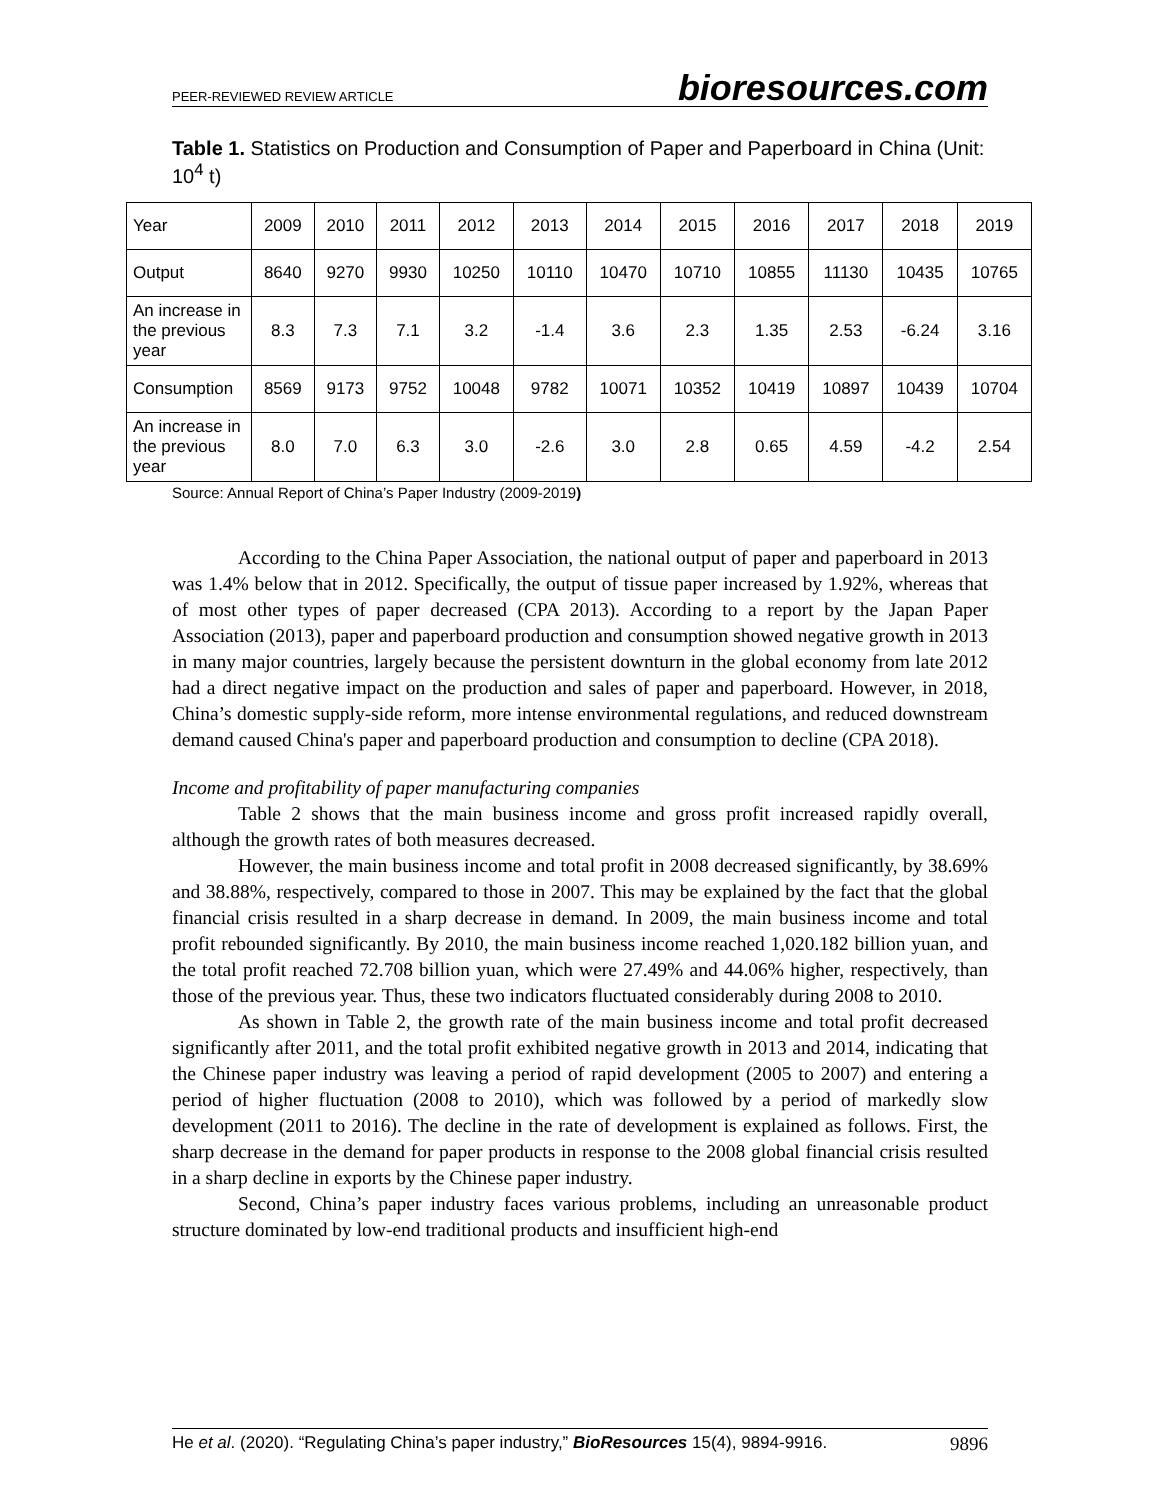PEER-REVIEWED REVIEW ARTICLE bioresources.com
Table 1. Statistics on Production and Consumption of Paper and Paperboard in China (Unit: 10<sup>4</sup> t)
| Year | 2009 | 2010 | 2011 | 2012 | 2013 | 2014 | 2015 | 2016 | 2017 | 2018 | 2019 |
| Output | 8640 | 9270 | 9930 | 10250 | 10110 | 10470 | 10710 | 10855 | 11130 | 10435 | 10765 |
| An increase in the previous year | 8.3 | 7.3 | 7.1 | 3.2 | -1.4 | 3.6 | 2.3 | 1.35 | 2.53 | -6.24 | 3.16 |
| Consumption | 8569 | 9173 | 9752 | 10048 | 9782 | 10071 | 10352 | 10419 | 10897 | 10439 | 10704 |
| An increase in the previous year | 8.0 | 7.0 | 6.3 | 3.0 | -2.6 | 3.0 | 2.8 | 0.65 | 4.59 | -4.2 | 2.54 |
Source: Annual Report of China’s Paper Industry (2009-2019)
According to the China Paper Association, the national output of paper and paperboard in 2013 was 1.4% below that in 2012. Specifically, the output of tissue paper increased by 1.92%, whereas that of most other types of paper decreased (CPA 2013). According to a report by the Japan Paper Association (2013), paper and paperboard production and consumption showed negative growth in 2013 in many major countries, largely because the persistent downturn in the global economy from late 2012 had a direct negative impact on the production and sales of paper and paperboard. However, in 2018, China’s domestic supply-side reform, more intense environmental regulations, and reduced downstream demand caused China's paper and paperboard production and consumption to decline (CPA 2018).
Income and profitability of paper manufacturing companies
Table 2 shows that the main business income and gross profit increased rapidly overall, although the growth rates of both measures decreased.
However, the main business income and total profit in 2008 decreased significantly, by 38.69% and 38.88%, respectively, compared to those in 2007. This may be explained by the fact that the global financial crisis resulted in a sharp decrease in demand. In 2009, the main business income and total profit rebounded significantly. By 2010, the main business income reached 1,020.182 billion yuan, and the total profit reached 72.708 billion yuan, which were 27.49% and 44.06% higher, respectively, than those of the previous year. Thus, these two indicators fluctuated considerably during 2008 to 2010.
As shown in Table 2, the growth rate of the main business income and total profit decreased significantly after 2011, and the total profit exhibited negative growth in 2013 and 2014, indicating that the Chinese paper industry was leaving a period of rapid development (2005 to 2007) and entering a period of higher fluctuation (2008 to 2010), which was followed by a period of markedly slow development (2011 to 2016). The decline in the rate of development is explained as follows. First, the sharp decrease in the demand for paper products in response to the 2008 global financial crisis resulted in a sharp decline in exports by the Chinese paper industry.
Second, China’s paper industry faces various problems, including an unreasonable product structure dominated by low-end traditional products and insufficient high-end
He et al. (2020). “Regulating China’s paper industry,” BioResources 15(4), 9894-9916. 9896